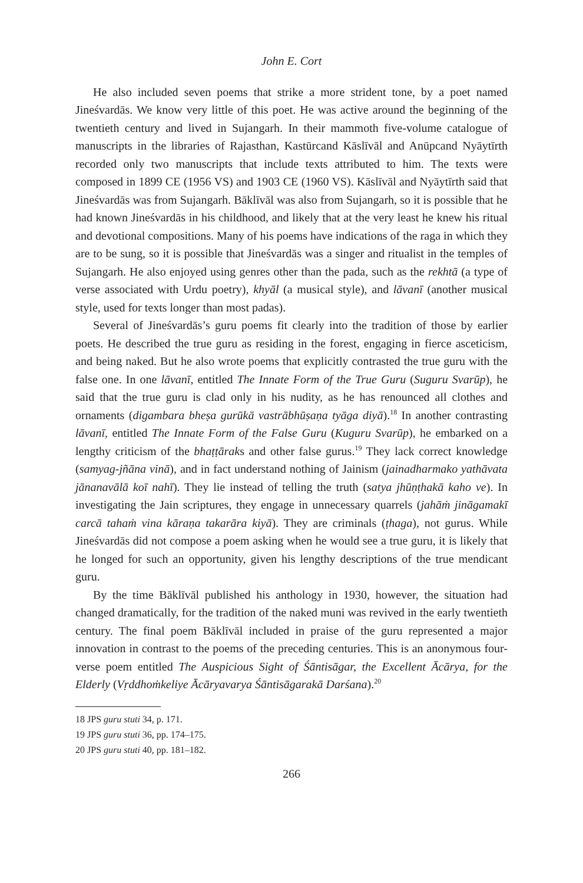John E. Cort
He also included seven poems that strike a more strident tone, by a poet named Jineśvardās. We know very little of this poet. He was active around the beginning of the twentieth century and lived in Sujangarh. In their mammoth five-volume catalogue of manuscripts in the libraries of Rajasthan, Kastūrcand Kāslīvāl and Anūpcand Nyāytīrth recorded only two manuscripts that include texts attributed to him. The texts were composed in 1899 CE (1956 VS) and 1903 CE (1960 VS). Kāslīvāl and Nyāytīrth said that Jineśvardās was from Sujangarh. Bāklīvāl was also from Sujangarh, so it is possible that he had known Jineśvardās in his childhood, and likely that at the very least he knew his ritual and devotional compositions. Many of his poems have indications of the raga in which they are to be sung, so it is possible that Jineśvardās was a singer and ritualist in the temples of Sujangarh. He also enjoyed using genres other than the pada, such as the rekhtā (a type of verse associated with Urdu poetry), khyāl (a musical style), and lāvanī (another musical style, used for texts longer than most padas).
Several of Jineśvardās’s guru poems fit clearly into the tradition of those by earlier poets. He described the true guru as residing in the forest, engaging in fierce asceticism, and being naked. But he also wrote poems that explicitly contrasted the true guru with the false one. In one lāvanī, entitled The Innate Form of the True Guru (Suguru Svarūp), he said that the true guru is clad only in his nudity, as he has renounced all clothes and ornaments (digambara bheṣa gurūkā vastrābhūṣaṇa tyāga diyā).<sup>18</sup> In another contrasting lāvanī, entitled The Innate Form of the False Guru (Kuguru Svarūp), he embarked on a lengthy criticism of the bhaṭṭāraks and other false gurus.<sup>19</sup> They lack correct knowledge (samyag-jñāna vinā), and in fact understand nothing of Jainism (jainadharmako yathāvata jānanavālā koī nahī). They lie instead of telling the truth (satya jhūṇṭhakā kaho ve). In investigating the Jain scriptures, they engage in unnecessary quarrels (jahāṁ jināgamakī carcā tahaṁ vina kāraṇa takarāra kiyā). They are criminals (ṭhaga), not gurus. While Jineśvardās did not compose a poem asking when he would see a true guru, it is likely that he longed for such an opportunity, given his lengthy descriptions of the true mendicant guru.
By the time Bāklīvāl published his anthology in 1930, however, the situation had changed dramatically, for the tradition of the naked muni was revived in the early twentieth century. The final poem Bāklīvāl included in praise of the guru represented a major innovation in contrast to the poems of the preceding centuries. This is an anonymous four-verse poem entitled The Auspicious Sight of Śāntisāgar, the Excellent Ācārya, for the Elderly (Vṛddhoṁkeliye Ācāryavarya Śāntisāgarakā Darśana).<sup>20</sup>
18 JPS guru stuti 34, p. 171.
19 JPS guru stuti 36, pp. 174–175.
20 JPS guru stuti 40, pp. 181–182.
266